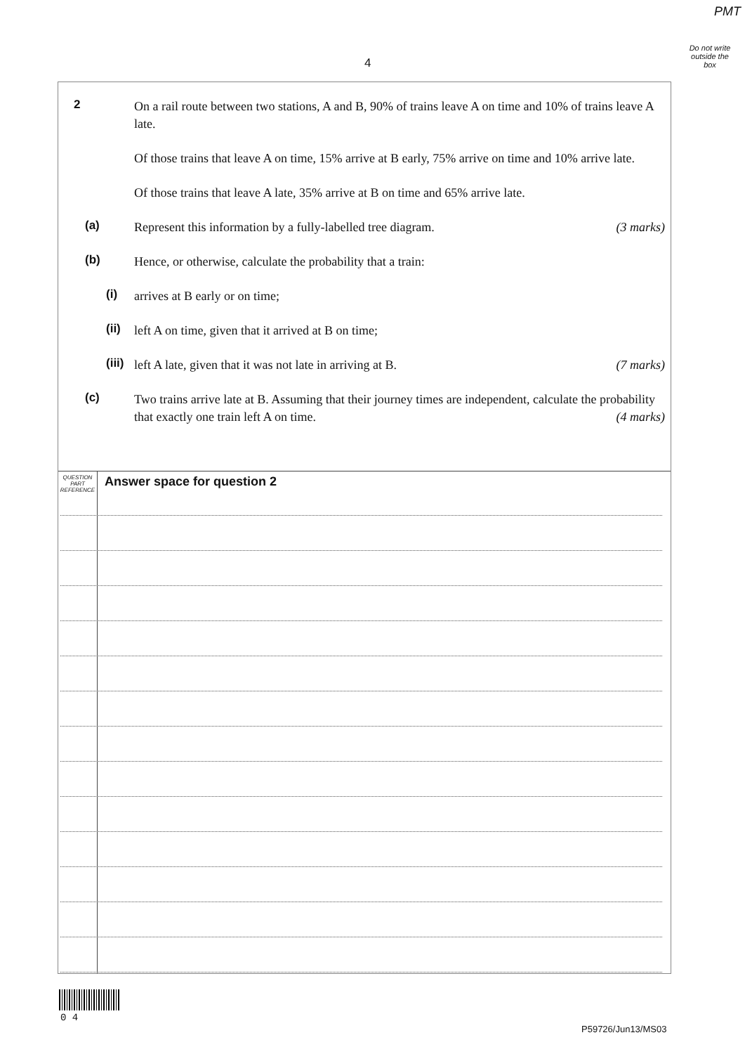PMT
Do not write outside the box
4
2 On a rail route between two stations, A and B, 90% of trains leave A on time and 10% of trains leave A late.
Of those trains that leave A on time, 15% arrive at B early, 75% arrive on time and 10% arrive late.
Of those trains that leave A late, 35% arrive at B on time and 65% arrive late.
(a) Represent this information by a fully-labelled tree diagram. (3 marks)
(b) Hence, or otherwise, calculate the probability that a train:
(i) arrives at B early or on time;
(ii)
left A on time, given that it arrived at B on time;
(iii)
left A late, given that it was not late in arriving at B. (7 marks)
(c) Two trains arrive late at B. Assuming that their journey times are independent, calculate the probability that exactly one train left A on time. (4 marks)
QUESTION PART REFERENCE
Answer space for question 2
0 4
P59726/Jun13/MS03